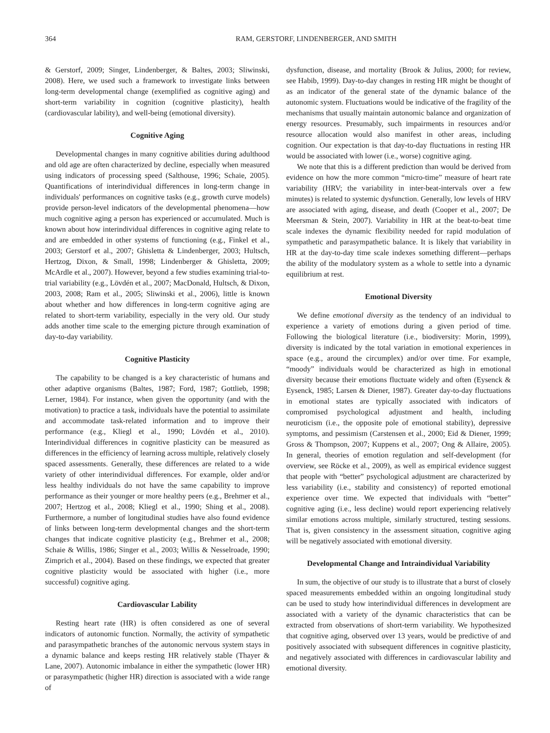364 RAM, GERSTORF, LINDENBERGER, AND SMITH
& Gerstorf, 2009; Singer, Lindenberger, & Baltes, 2003; Sliwinski, 2008). Here, we used such a framework to investigate links between long-term developmental change (exemplified as cognitive aging) and short-term variability in cognition (cognitive plasticity), health (cardiovascular lability), and well-being (emotional diversity).
Cognitive Aging
Developmental changes in many cognitive abilities during adulthood and old age are often characterized by decline, especially when measured using indicators of processing speed (Salthouse, 1996; Schaie, 2005). Quantifications of interindividual differences in long-term change in individuals' performances on cognitive tasks (e.g., growth curve models) provide person-level indicators of the developmental phenomena—how much cognitive aging a person has experienced or accumulated. Much is known about how interindividual differences in cognitive aging relate to and are embedded in other systems of functioning (e.g., Finkel et al., 2003; Gerstorf et al., 2007; Ghisletta & Lindenberger, 2003; Hultsch, Hertzog, Dixon, & Small, 1998; Lindenberger & Ghisletta, 2009; McArdle et al., 2007). However, beyond a few studies examining trial-to-trial variability (e.g., Lövdén et al., 2007; MacDonald, Hultsch, & Dixon, 2003, 2008; Ram et al., 2005; Sliwinski et al., 2006), little is known about whether and how differences in long-term cognitive aging are related to short-term variability, especially in the very old. Our study adds another time scale to the emerging picture through examination of day-to-day variability.
Cognitive Plasticity
The capability to be changed is a key characteristic of humans and other adaptive organisms (Baltes, 1987; Ford, 1987; Gottlieb, 1998; Lerner, 1984). For instance, when given the opportunity (and with the motivation) to practice a task, individuals have the potential to assimilate and accommodate task-related information and to improve their performance (e.g., Kliegl et al., 1990; Lövdén et al., 2010). Interindividual differences in cognitive plasticity can be measured as differences in the efficiency of learning across multiple, relatively closely spaced assessments. Generally, these differences are related to a wide variety of other interindividual differences. For example, older and/or less healthy individuals do not have the same capability to improve performance as their younger or more healthy peers (e.g., Brehmer et al., 2007; Hertzog et al., 2008; Kliegl et al., 1990; Shing et al., 2008). Furthermore, a number of longitudinal studies have also found evidence of links between long-term developmental changes and the short-term changes that indicate cognitive plasticity (e.g., Brehmer et al., 2008; Schaie & Willis, 1986; Singer et al., 2003; Willis & Nesselroade, 1990; Zimprich et al., 2004). Based on these findings, we expected that greater cognitive plasticity would be associated with higher (i.e., more successful) cognitive aging.
Cardiovascular Lability
Resting heart rate (HR) is often considered as one of several indicators of autonomic function. Normally, the activity of sympathetic and parasympathetic branches of the autonomic nervous system stays in a dynamic balance and keeps resting HR relatively stable (Thayer & Lane, 2007). Autonomic imbalance in either the sympathetic (lower HR) or parasympathetic (higher HR) direction is associated with a wide range of
dysfunction, disease, and mortality (Brook & Julius, 2000; for review, see Habib, 1999). Day-to-day changes in resting HR might be thought of as an indicator of the general state of the dynamic balance of the autonomic system. Fluctuations would be indicative of the fragility of the mechanisms that usually maintain autonomic balance and organization of energy resources. Presumably, such impairments in resources and/or resource allocation would also manifest in other areas, including cognition. Our expectation is that day-to-day fluctuations in resting HR would be associated with lower (i.e., worse) cognitive aging.
We note that this is a different prediction than would be derived from evidence on how the more common “micro-time” measure of heart rate variability (HRV; the variability in inter-beat-intervals over a few minutes) is related to systemic dysfunction. Generally, low levels of HRV are associated with aging, disease, and death (Cooper et al., 2007; De Meersman & Stein, 2007). Variability in HR at the beat-to-beat time scale indexes the dynamic flexibility needed for rapid modulation of sympathetic and parasympathetic balance. It is likely that variability in HR at the day-to-day time scale indexes something different—perhaps the ability of the modulatory system as a whole to settle into a dynamic equilibrium at rest.
Emotional Diversity
We define emotional diversity as the tendency of an individual to experience a variety of emotions during a given period of time. Following the biological literature (i.e., biodiversity: Morin, 1999), diversity is indicated by the total variation in emotional experiences in space (e.g., around the circumplex) and/or over time. For example, “moody” individuals would be characterized as high in emotional diversity because their emotions fluctuate widely and often (Eysenck & Eysenck, 1985; Larsen & Diener, 1987). Greater day-to-day fluctuations in emotional states are typically associated with indicators of compromised psychological adjustment and health, including neuroticism (i.e., the opposite pole of emotional stability), depressive symptoms, and pessimism (Carstensen et al., 2000; Eid & Diener, 1999; Gross & Thompson, 2007; Kuppens et al., 2007; Ong & Allaire, 2005). In general, theories of emotion regulation and self-development (for overview, see Röcke et al., 2009), as well as empirical evidence suggest that people with “better” psychological adjustment are characterized by less variability (i.e., stability and consistency) of reported emotional experience over time. We expected that individuals with “better” cognitive aging (i.e., less decline) would report experiencing relatively similar emotions across multiple, similarly structured, testing sessions. That is, given consistency in the assessment situation, cognitive aging will be negatively associated with emotional diversity.
Developmental Change and Intraindividual Variability
In sum, the objective of our study is to illustrate that a burst of closely spaced measurements embedded within an ongoing longitudinal study can be used to study how interindividual differences in development are associated with a variety of the dynamic characteristics that can be extracted from observations of short-term variability. We hypothesized that cognitive aging, observed over 13 years, would be predictive of and positively associated with subsequent differences in cognitive plasticity, and negatively associated with differences in cardiovascular lability and emotional diversity.